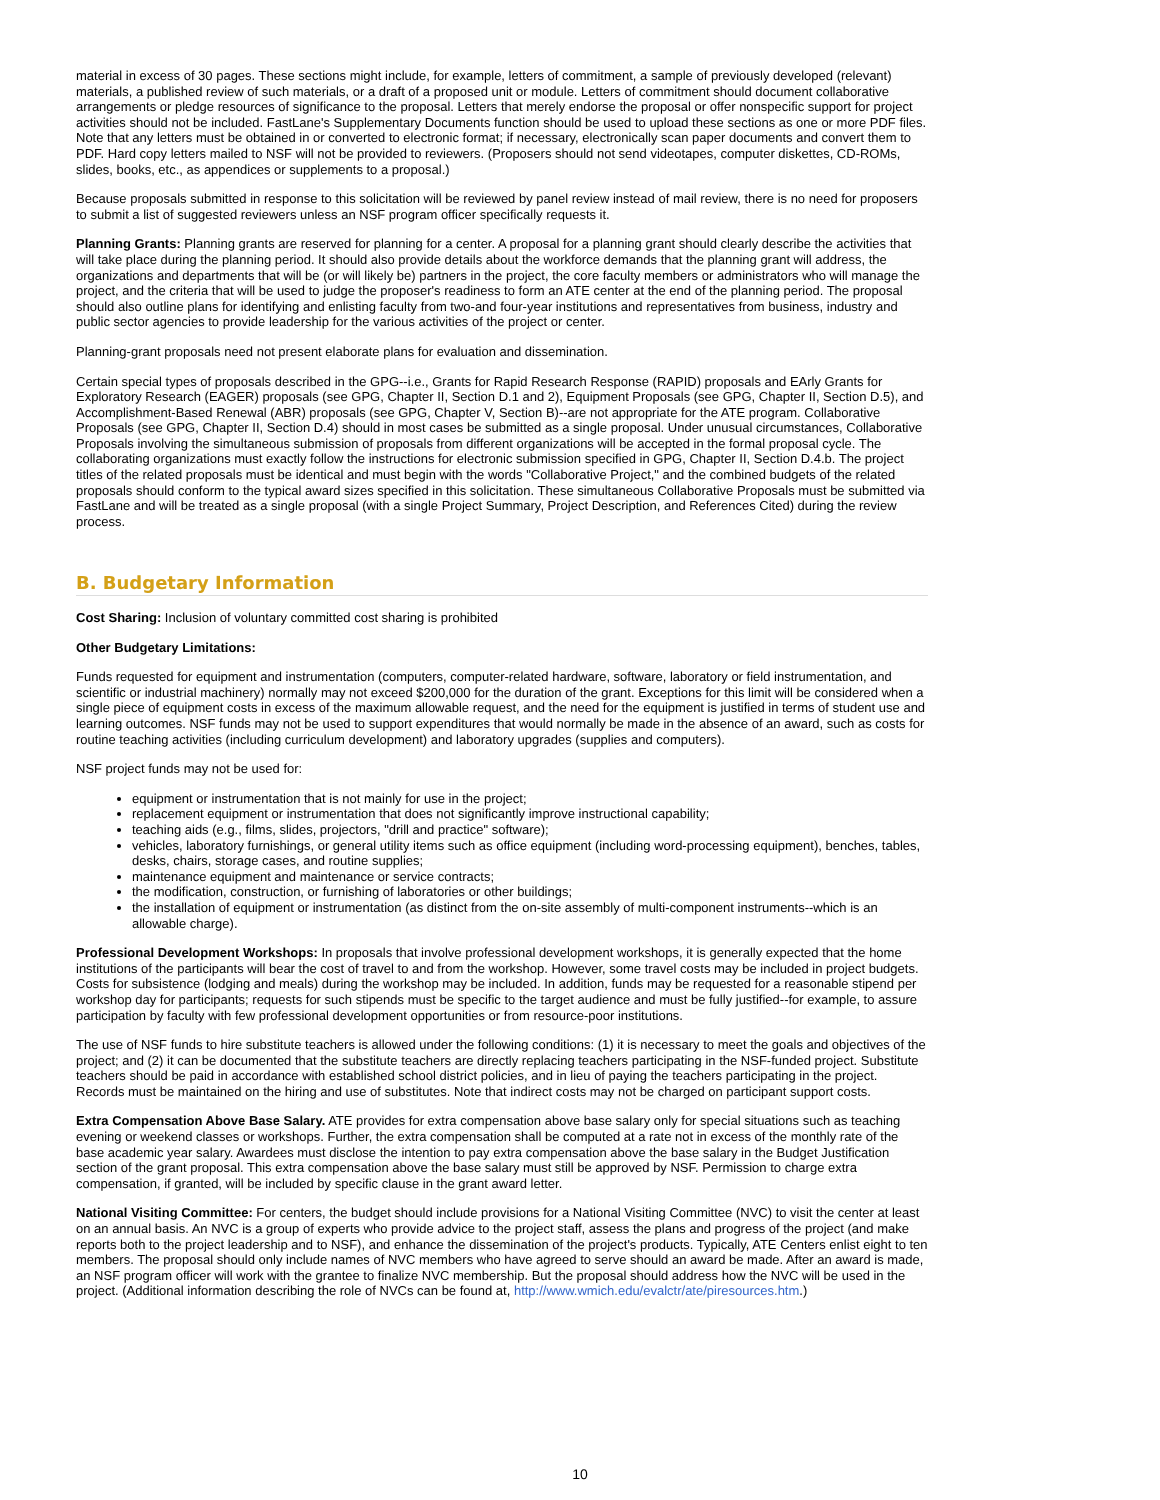material in excess of 30 pages. These sections might include, for example, letters of commitment, a sample of previously developed (relevant) materials, a published review of such materials, or a draft of a proposed unit or module. Letters of commitment should document collaborative arrangements or pledge resources of significance to the proposal. Letters that merely endorse the proposal or offer nonspecific support for project activities should not be included. FastLane's Supplementary Documents function should be used to upload these sections as one or more PDF files. Note that any letters must be obtained in or converted to electronic format; if necessary, electronically scan paper documents and convert them to PDF. Hard copy letters mailed to NSF will not be provided to reviewers. (Proposers should not send videotapes, computer diskettes, CD-ROMs, slides, books, etc., as appendices or supplements to a proposal.)
Because proposals submitted in response to this solicitation will be reviewed by panel review instead of mail review, there is no need for proposers to submit a list of suggested reviewers unless an NSF program officer specifically requests it.
Planning Grants: Planning grants are reserved for planning for a center. A proposal for a planning grant should clearly describe the activities that will take place during the planning period. It should also provide details about the workforce demands that the planning grant will address, the organizations and departments that will be (or will likely be) partners in the project, the core faculty members or administrators who will manage the project, and the criteria that will be used to judge the proposer's readiness to form an ATE center at the end of the planning period. The proposal should also outline plans for identifying and enlisting faculty from two-and four-year institutions and representatives from business, industry and public sector agencies to provide leadership for the various activities of the project or center.
Planning-grant proposals need not present elaborate plans for evaluation and dissemination.
Certain special types of proposals described in the GPG--i.e., Grants for Rapid Research Response (RAPID) proposals and EArly Grants for Exploratory Research (EAGER) proposals (see GPG, Chapter II, Section D.1 and 2), Equipment Proposals (see GPG, Chapter II, Section D.5), and Accomplishment-Based Renewal (ABR) proposals (see GPG, Chapter V, Section B)--are not appropriate for the ATE program. Collaborative Proposals (see GPG, Chapter II, Section D.4) should in most cases be submitted as a single proposal. Under unusual circumstances, Collaborative Proposals involving the simultaneous submission of proposals from different organizations will be accepted in the formal proposal cycle. The collaborating organizations must exactly follow the instructions for electronic submission specified in GPG, Chapter II, Section D.4.b. The project titles of the related proposals must be identical and must begin with the words "Collaborative Project," and the combined budgets of the related proposals should conform to the typical award sizes specified in this solicitation. These simultaneous Collaborative Proposals must be submitted via FastLane and will be treated as a single proposal (with a single Project Summary, Project Description, and References Cited) during the review process.
B. Budgetary Information
Cost Sharing: Inclusion of voluntary committed cost sharing is prohibited
Other Budgetary Limitations:
Funds requested for equipment and instrumentation (computers, computer-related hardware, software, laboratory or field instrumentation, and scientific or industrial machinery) normally may not exceed $200,000 for the duration of the grant. Exceptions for this limit will be considered when a single piece of equipment costs in excess of the maximum allowable request, and the need for the equipment is justified in terms of student use and learning outcomes. NSF funds may not be used to support expenditures that would normally be made in the absence of an award, such as costs for routine teaching activities (including curriculum development) and laboratory upgrades (supplies and computers).
NSF project funds may not be used for:
equipment or instrumentation that is not mainly for use in the project;
replacement equipment or instrumentation that does not significantly improve instructional capability;
teaching aids (e.g., films, slides, projectors, "drill and practice" software);
vehicles, laboratory furnishings, or general utility items such as office equipment (including word-processing equipment), benches, tables, desks, chairs, storage cases, and routine supplies;
maintenance equipment and maintenance or service contracts;
the modification, construction, or furnishing of laboratories or other buildings;
the installation of equipment or instrumentation (as distinct from the on-site assembly of multi-component instruments--which is an allowable charge).
Professional Development Workshops: In proposals that involve professional development workshops, it is generally expected that the home institutions of the participants will bear the cost of travel to and from the workshop. However, some travel costs may be included in project budgets. Costs for subsistence (lodging and meals) during the workshop may be included. In addition, funds may be requested for a reasonable stipend per workshop day for participants; requests for such stipends must be specific to the target audience and must be fully justified--for example, to assure participation by faculty with few professional development opportunities or from resource-poor institutions.
The use of NSF funds to hire substitute teachers is allowed under the following conditions: (1) it is necessary to meet the goals and objectives of the project; and (2) it can be documented that the substitute teachers are directly replacing teachers participating in the NSF-funded project. Substitute teachers should be paid in accordance with established school district policies, and in lieu of paying the teachers participating in the project. Records must be maintained on the hiring and use of substitutes. Note that indirect costs may not be charged on participant support costs.
Extra Compensation Above Base Salary. ATE provides for extra compensation above base salary only for special situations such as teaching evening or weekend classes or workshops. Further, the extra compensation shall be computed at a rate not in excess of the monthly rate of the base academic year salary. Awardees must disclose the intention to pay extra compensation above the base salary in the Budget Justification section of the grant proposal. This extra compensation above the base salary must still be approved by NSF. Permission to charge extra compensation, if granted, will be included by specific clause in the grant award letter.
National Visiting Committee: For centers, the budget should include provisions for a National Visiting Committee (NVC) to visit the center at least on an annual basis. An NVC is a group of experts who provide advice to the project staff, assess the plans and progress of the project (and make reports both to the project leadership and to NSF), and enhance the dissemination of the project's products. Typically, ATE Centers enlist eight to ten members. The proposal should only include names of NVC members who have agreed to serve should an award be made. After an award is made, an NSF program officer will work with the grantee to finalize NVC membership. But the proposal should address how the NVC will be used in the project. (Additional information describing the role of NVCs can be found at, http://www.wmich.edu/evalctr/ate/piresources.htm.)
10